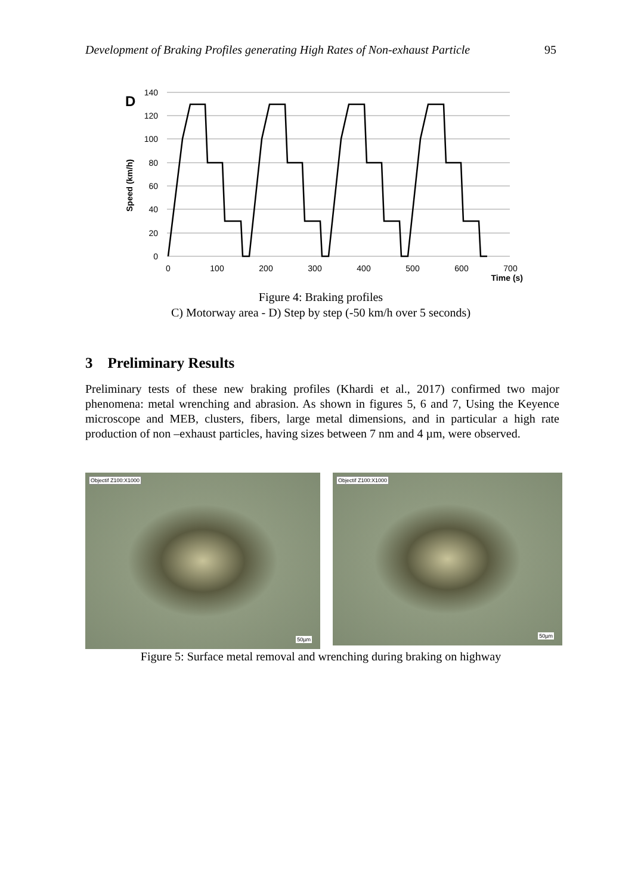Development of Braking Profiles generating High Rates of Non-exhaust Particle 95
D
140
120
100
80
60
40
20
0
0
100
200
300
400
500
600
700
Time (s)
Speed (km/h)
Figure 4: Braking profiles
C) Motorway area - D) Step by step (-50 km/h over 5 seconds)
3 Preliminary Results
Preliminary tests of these new braking profiles (Khardi et al., 2017) confirmed two major phenomena: metal wrenching and abrasion. As shown in figures 5, 6 and 7, Using the Keyence microscope and MEB, clusters, fibers, large metal dimensions, and in particular a high rate production of non –exhaust particles, having sizes between 7 nm and 4 µm, were observed.
Objectif Z100:X1000
50µm
Objectif Z100:X1000
50µm
Figure 5: Surface metal removal and wrenching during braking on highway